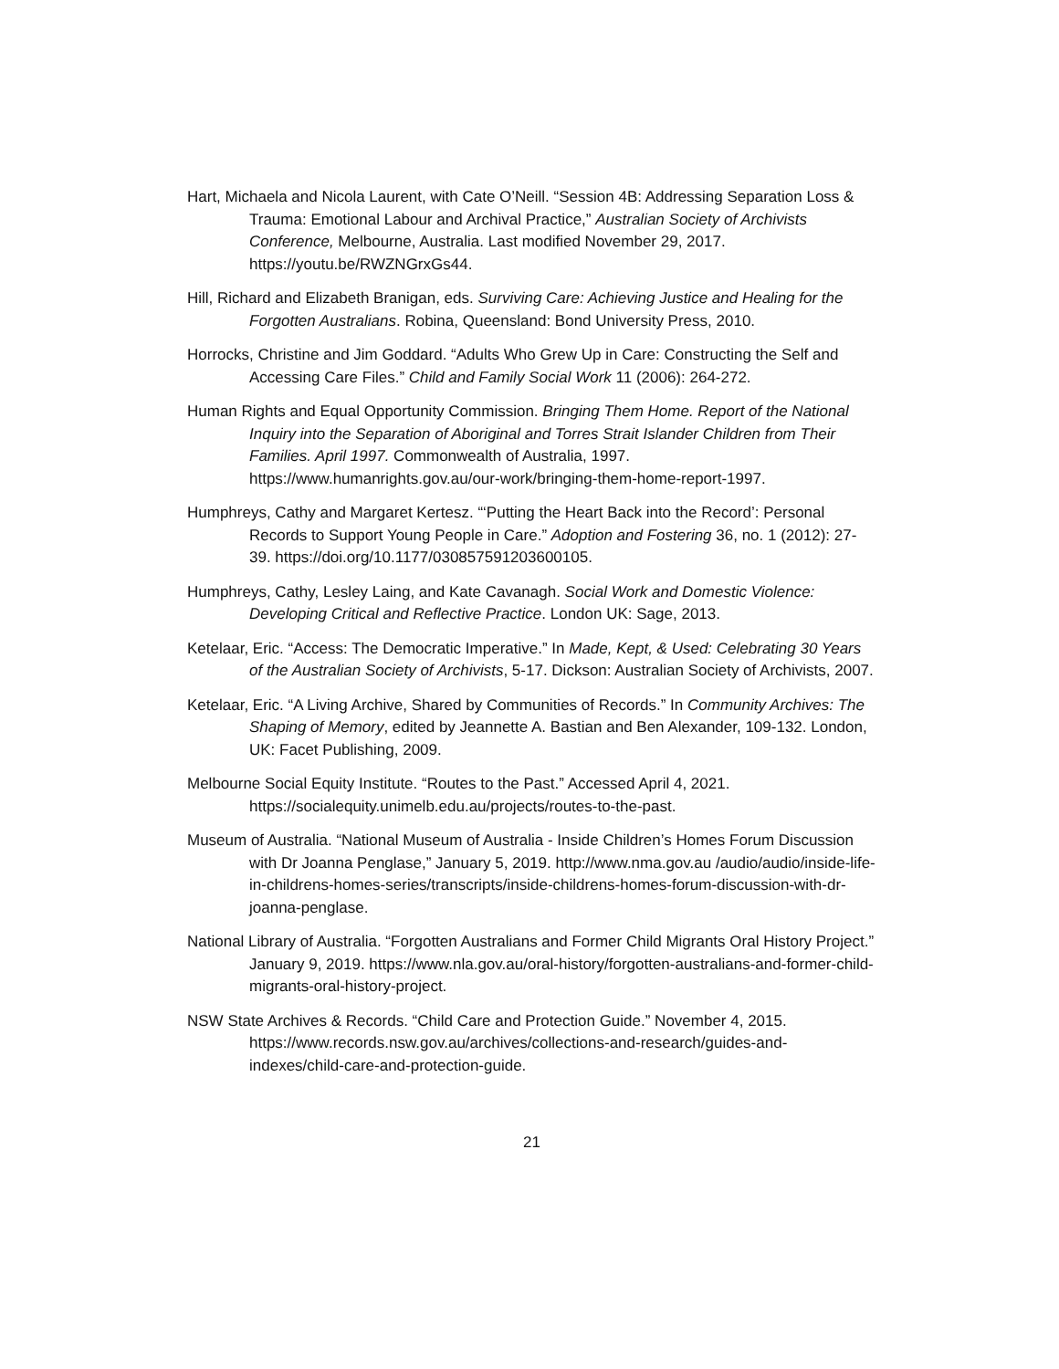Hart, Michaela and Nicola Laurent, with Cate O’Neill. “Session 4B: Addressing Separation Loss & Trauma: Emotional Labour and Archival Practice,” Australian Society of Archivists Conference, Melbourne, Australia. Last modified November 29, 2017. https://youtu.be/RWZNGrxGs44.
Hill, Richard and Elizabeth Branigan, eds. Surviving Care: Achieving Justice and Healing for the Forgotten Australians. Robina, Queensland: Bond University Press, 2010.
Horrocks, Christine and Jim Goddard. “Adults Who Grew Up in Care: Constructing the Self and Accessing Care Files.” Child and Family Social Work 11 (2006): 264-272.
Human Rights and Equal Opportunity Commission. Bringing Them Home. Report of the National Inquiry into the Separation of Aboriginal and Torres Strait Islander Children from Their Families. April 1997. Commonwealth of Australia, 1997. https://www.humanrights.gov.au/our-work/bringing-them-home-report-1997.
Humphreys, Cathy and Margaret Kertesz. “‘Putting the Heart Back into the Record’: Personal Records to Support Young People in Care.” Adoption and Fostering 36, no. 1 (2012): 27-39. https://doi.org/10.1177/030857591203600105.
Humphreys, Cathy, Lesley Laing, and Kate Cavanagh. Social Work and Domestic Violence: Developing Critical and Reflective Practice. London UK: Sage, 2013.
Ketelaar, Eric. “Access: The Democratic Imperative.” In Made, Kept, & Used: Celebrating 30 Years of the Australian Society of Archivists, 5-17. Dickson: Australian Society of Archivists, 2007.
Ketelaar, Eric. “A Living Archive, Shared by Communities of Records.” In Community Archives: The Shaping of Memory, edited by Jeannette A. Bastian and Ben Alexander, 109-132. London, UK: Facet Publishing, 2009.
Melbourne Social Equity Institute. “Routes to the Past.” Accessed April 4, 2021. https://socialequity.unimelb.edu.au/projects/routes-to-the-past.
Museum of Australia. “National Museum of Australia - Inside Children’s Homes Forum Discussion with Dr Joanna Penglase,” January 5, 2019. http://www.nma.gov.au /audio/audio/inside-life-in-childrens-homes-series/transcripts/inside-childrens-homes-forum-discussion-with-dr-joanna-penglase.
National Library of Australia. “Forgotten Australians and Former Child Migrants Oral History Project.” January 9, 2019. https://www.nla.gov.au/oral-history/forgotten-australians-and-former-child-migrants-oral-history-project.
NSW State Archives & Records. “Child Care and Protection Guide.” November 4, 2015. https://www.records.nsw.gov.au/archives/collections-and-research/guides-and-indexes/child-care-and-protection-guide.
21